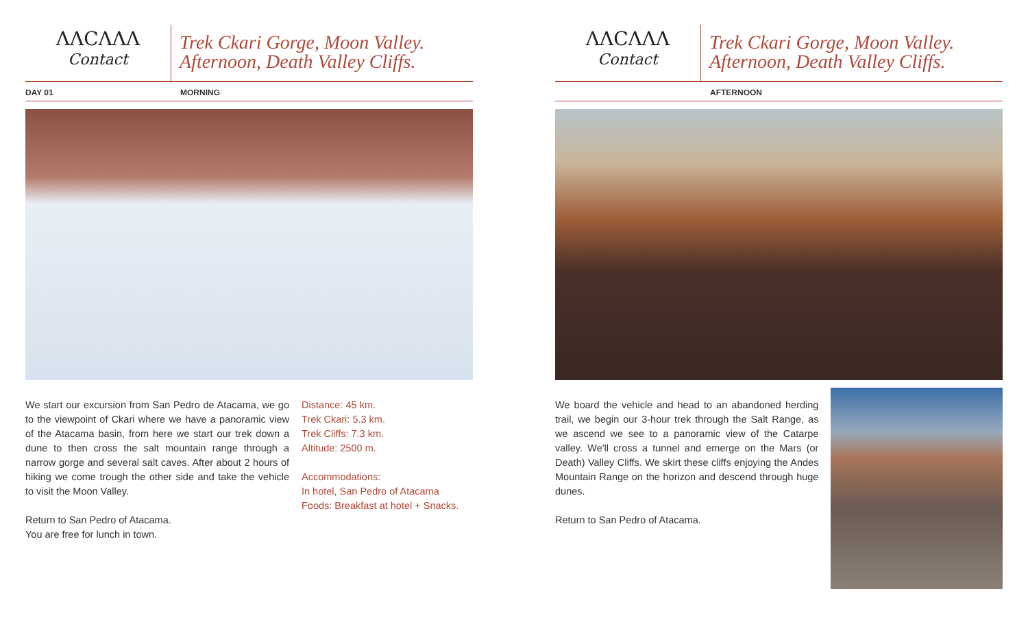ΛΛCΛΛΛ
Contact
Trek Ckari Gorge, Moon Valley.
Afternoon, Death Valley Cliffs.
DAY 01 MORNING
We start our excursion from San Pedro de Atacama, we go to the viewpoint of Ckari where we have a panoramic view of the Atacama basin, from here we start our trek down a dune to then cross the salt mountain range through a narrow gorge and several salt caves. After about 2 hours of hiking we come trough the other side and take the vehicle to visit the Moon Valley.
Return to San Pedro of Atacama.
You are free for lunch in town.
Distance: 45 km.
Trek Ckari: 5.3 km.
Trek Cliffs: 7.3 km.
Altitude: 2500 m.
Accommodations:
In hotel, San Pedro of Atacama
Foods: Breakfast at hotel + Snacks.
ΛΛCΛΛΛ
Contact
Trek Ckari Gorge, Moon Valley.
Afternoon, Death Valley Cliffs.
AFTERNOON
We board the vehicle and head to an abandoned herding trail, we begin our 3-hour trek through the Salt Range, as we ascend we see to a panoramic view of the Catarpe valley. We'll cross a tunnel and emerge on the Mars (or Death) Valley Cliffs. We skirt these cliffs enjoying the Andes Mountain Range on the horizon and descend through huge dunes.
Return to San Pedro of Atacama.